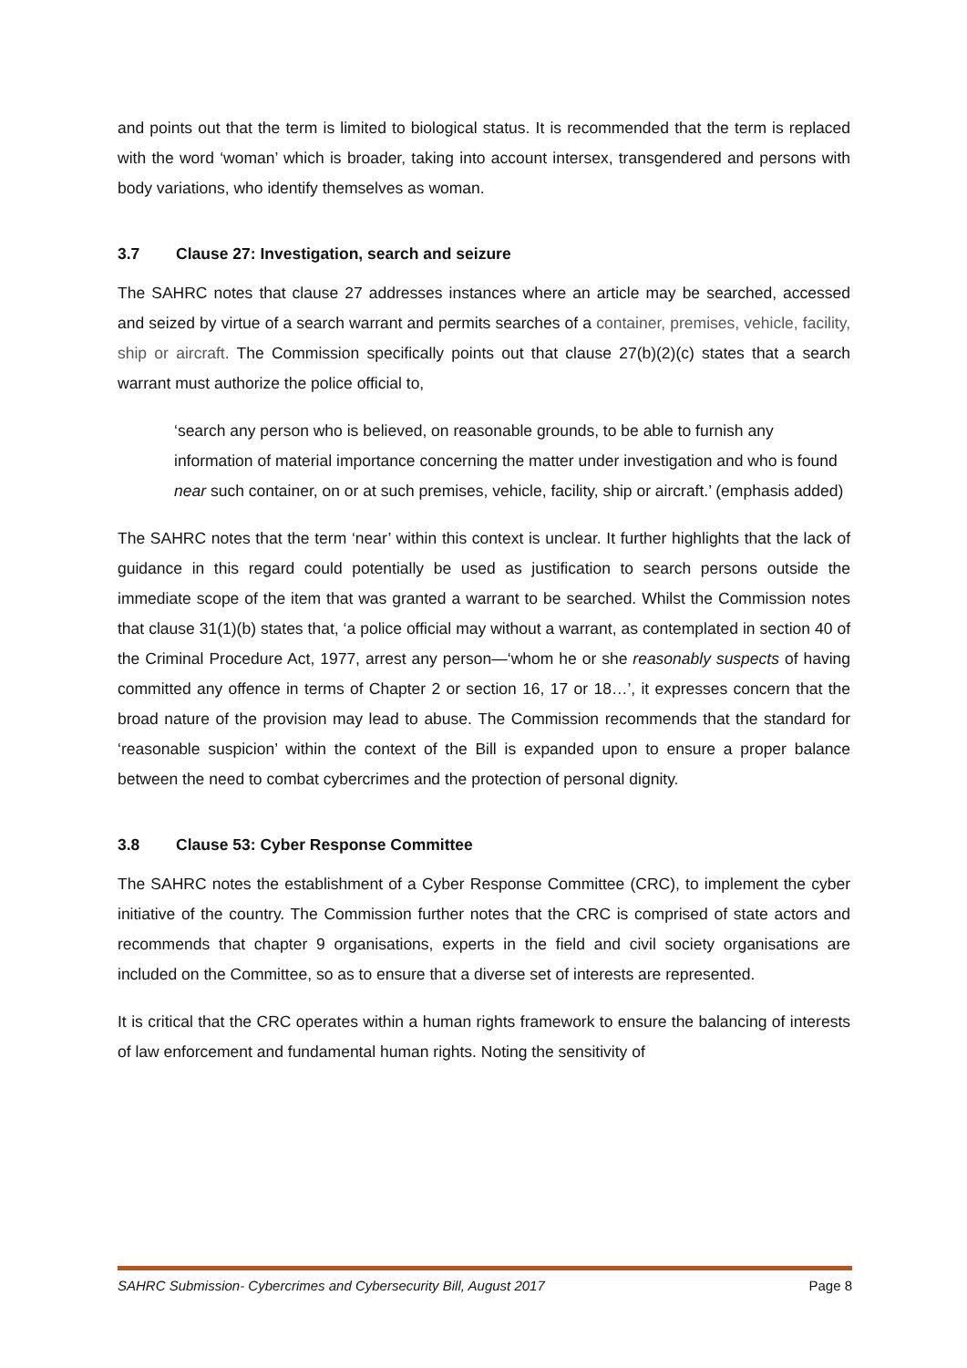and points out that the term is limited to biological status. It is recommended that the term is replaced with the word ‘woman’ which is broader, taking into account intersex, transgendered and persons with body variations, who identify themselves as woman.
3.7 Clause 27: Investigation, search and seizure
The SAHRC notes that clause 27 addresses instances where an article may be searched, accessed and seized by virtue of a search warrant and permits searches of a container, premises, vehicle, facility, ship or aircraft. The Commission specifically points out that clause 27(b)(2)(c) states that a search warrant must authorize the police official to,
‘search any person who is believed, on reasonable grounds, to be able to furnish any information of material importance concerning the matter under investigation and who is found near such container, on or at such premises, vehicle, facility, ship or aircraft.’ (emphasis added)
The SAHRC notes that the term ‘near’ within this context is unclear. It further highlights that the lack of guidance in this regard could potentially be used as justification to search persons outside the immediate scope of the item that was granted a warrant to be searched. Whilst the Commission notes that clause 31(1)(b) states that, ‘a police official may without a warrant, as contemplated in section 40 of the Criminal Procedure Act, 1977, arrest any person—‘whom he or she reasonably suspects of having committed any offence in terms of Chapter 2 or section 16, 17 or 18…’, it expresses concern that the broad nature of the provision may lead to abuse. The Commission recommends that the standard for ‘reasonable suspicion’ within the context of the Bill is expanded upon to ensure a proper balance between the need to combat cybercrimes and the protection of personal dignity.
3.8 Clause 53: Cyber Response Committee
The SAHRC notes the establishment of a Cyber Response Committee (CRC), to implement the cyber initiative of the country. The Commission further notes that the CRC is comprised of state actors and recommends that chapter 9 organisations, experts in the field and civil society organisations are included on the Committee, so as to ensure that a diverse set of interests are represented.
It is critical that the CRC operates within a human rights framework to ensure the balancing of interests of law enforcement and fundamental human rights. Noting the sensitivity of
SAHRC Submission- Cybercrimes and Cybersecurity Bill, August 2017 Page 8